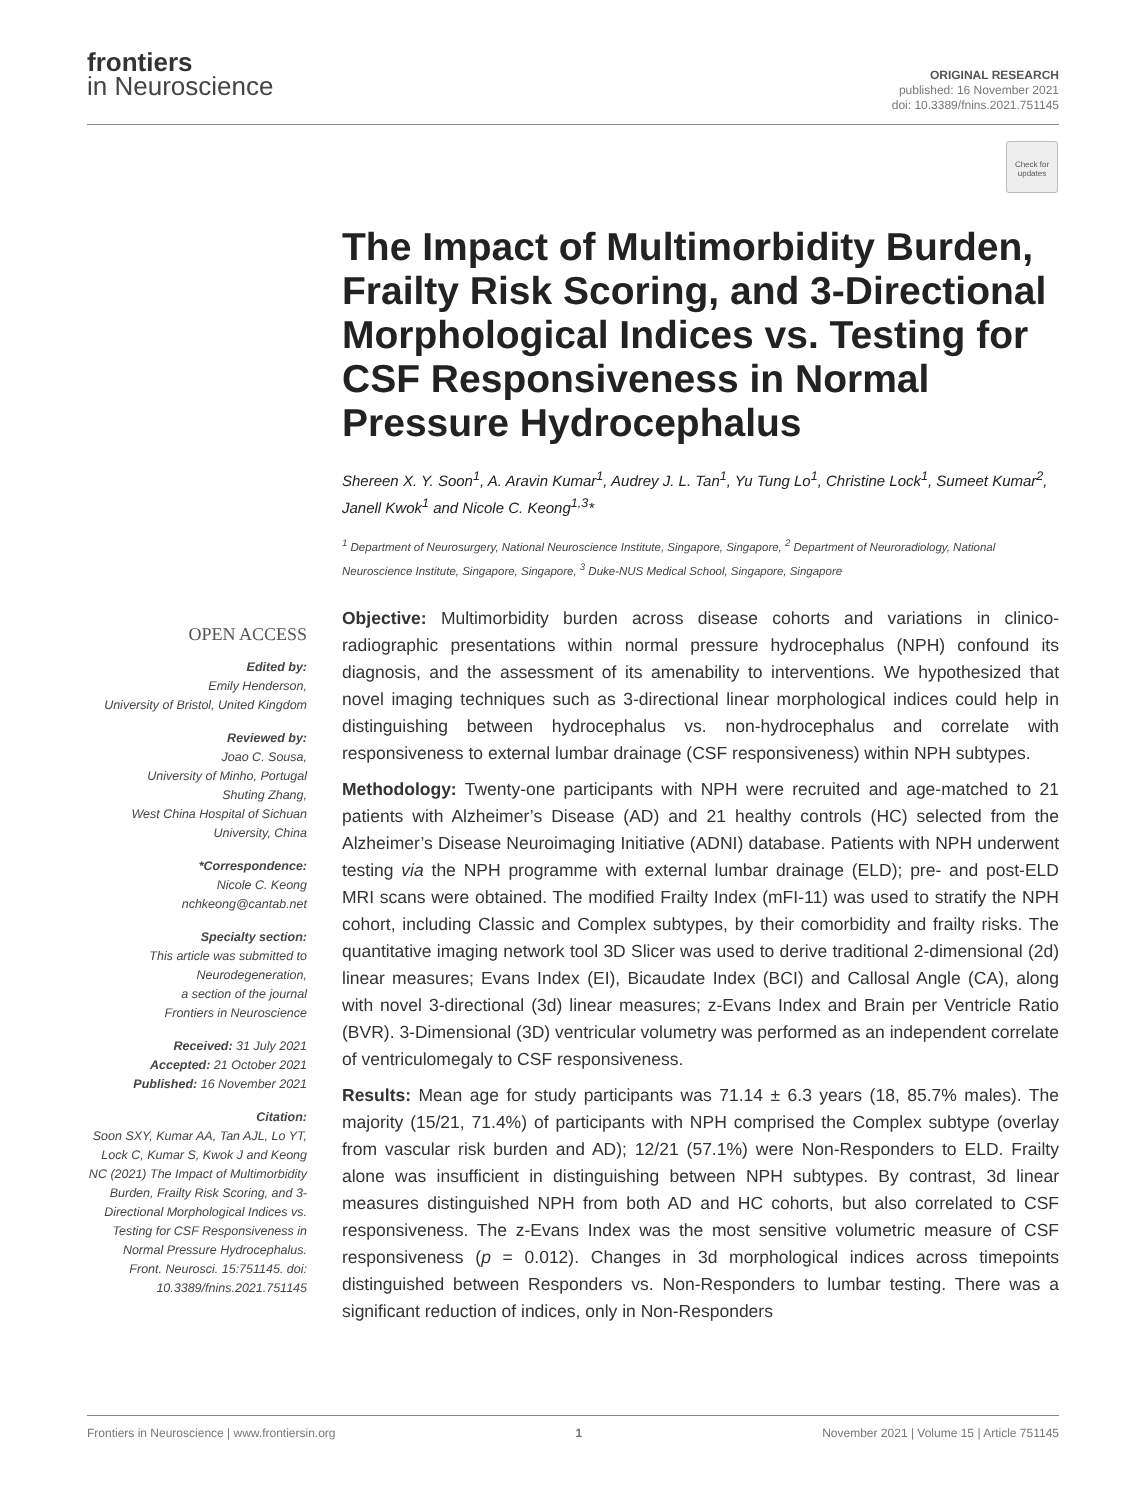frontiers
in Neuroscience
ORIGINAL RESEARCH
published: 16 November 2021
doi: 10.3389/fnins.2021.751145
Check for updates
The Impact of Multimorbidity Burden, Frailty Risk Scoring, and 3-Directional Morphological Indices vs. Testing for CSF Responsiveness in Normal Pressure Hydrocephalus
Shereen X. Y. Soon<sup>1</sup>, A. Aravin Kumar<sup>1</sup>, Audrey J. L. Tan<sup>1</sup>, Yu Tung Lo<sup>1</sup>, Christine Lock<sup>1</sup>, Sumeet Kumar<sup>2</sup>, Janell Kwok<sup>1</sup> and Nicole C. Keong<sup>1,3</sup>*
<sup>1</sup> Department of Neurosurgery, National Neuroscience Institute, Singapore, Singapore, <sup>2</sup> Department of Neuroradiology, National Neuroscience Institute, Singapore, Singapore, <sup>3</sup> Duke-NUS Medical School, Singapore, Singapore
OPEN ACCESS
Edited by:
Emily Henderson,
University of Bristol, United Kingdom
Reviewed by:
Joao C. Sousa,
University of Minho, Portugal
Shuting Zhang,
West China Hospital of Sichuan University, China
*Correspondence:
Nicole C. Keong
nchkeong@cantab.net
Specialty section:
This article was submitted to Neurodegeneration,
a section of the journal
Frontiers in Neuroscience
Received: 31 July 2021
Accepted: 21 October 2021
Published: 16 November 2021
Citation:
Soon SXY, Kumar AA, Tan AJL, Lo YT, Lock C, Kumar S, Kwok J and Keong NC (2021) The Impact of Multimorbidity Burden, Frailty Risk Scoring, and 3-Directional Morphological Indices vs. Testing for CSF Responsiveness in Normal Pressure Hydrocephalus. Front. Neurosci. 15:751145. doi: 10.3389/fnins.2021.751145
Objective: Multimorbidity burden across disease cohorts and variations in clinico-radiographic presentations within normal pressure hydrocephalus (NPH) confound its diagnosis, and the assessment of its amenability to interventions. We hypothesized that novel imaging techniques such as 3-directional linear morphological indices could help in distinguishing between hydrocephalus vs. non-hydrocephalus and correlate with responsiveness to external lumbar drainage (CSF responsiveness) within NPH subtypes.
Methodology: Twenty-one participants with NPH were recruited and age-matched to 21 patients with Alzheimer’s Disease (AD) and 21 healthy controls (HC) selected from the Alzheimer’s Disease Neuroimaging Initiative (ADNI) database. Patients with NPH underwent testing via the NPH programme with external lumbar drainage (ELD); pre- and post-ELD MRI scans were obtained. The modified Frailty Index (mFI-11) was used to stratify the NPH cohort, including Classic and Complex subtypes, by their comorbidity and frailty risks. The quantitative imaging network tool 3D Slicer was used to derive traditional 2-dimensional (2d) linear measures; Evans Index (EI), Bicaudate Index (BCI) and Callosal Angle (CA), along with novel 3-directional (3d) linear measures; z-Evans Index and Brain per Ventricle Ratio (BVR). 3-Dimensional (3D) ventricular volumetry was performed as an independent correlate of ventriculomegaly to CSF responsiveness.
Results: Mean age for study participants was 71.14 ± 6.3 years (18, 85.7% males). The majority (15/21, 71.4%) of participants with NPH comprised the Complex subtype (overlay from vascular risk burden and AD); 12/21 (57.1%) were Non-Responders to ELD. Frailty alone was insufficient in distinguishing between NPH subtypes. By contrast, 3d linear measures distinguished NPH from both AD and HC cohorts, but also correlated to CSF responsiveness. The z-Evans Index was the most sensitive volumetric measure of CSF responsiveness (p = 0.012). Changes in 3d morphological indices across timepoints distinguished between Responders vs. Non-Responders to lumbar testing. There was a significant reduction of indices, only in Non-Responders
Frontiers in Neuroscience | www.frontiersin.org 1 November 2021 | Volume 15 | Article 751145